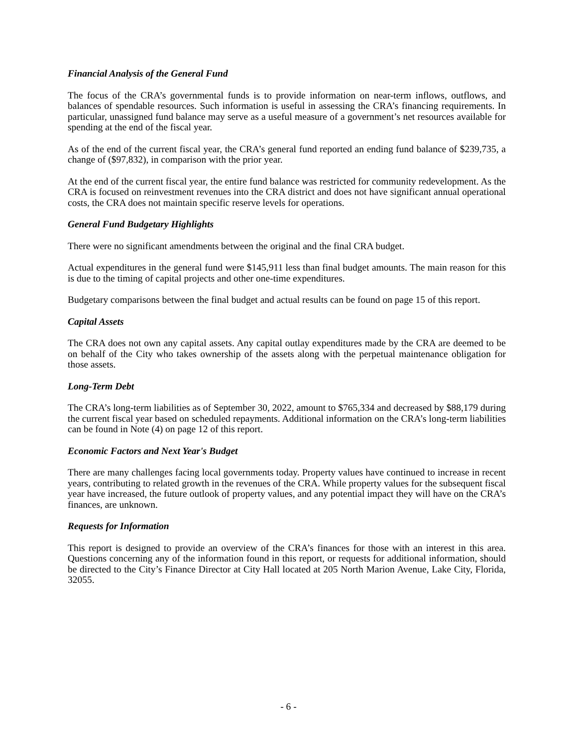Financial Analysis of the General Fund
The focus of the CRA’s governmental funds is to provide information on near-term inflows, outflows, and balances of spendable resources. Such information is useful in assessing the CRA’s financing requirements. In particular, unassigned fund balance may serve as a useful measure of a government’s net resources available for spending at the end of the fiscal year.
As of the end of the current fiscal year, the CRA’s general fund reported an ending fund balance of $239,735, a change of ($97,832), in comparison with the prior year.
At the end of the current fiscal year, the entire fund balance was restricted for community redevelopment. As the CRA is focused on reinvestment revenues into the CRA district and does not have significant annual operational costs, the CRA does not maintain specific reserve levels for operations.
General Fund Budgetary Highlights
There were no significant amendments between the original and the final CRA budget.
Actual expenditures in the general fund were $145,911 less than final budget amounts. The main reason for this is due to the timing of capital projects and other one-time expenditures.
Budgetary comparisons between the final budget and actual results can be found on page 15 of this report.
Capital Assets
The CRA does not own any capital assets. Any capital outlay expenditures made by the CRA are deemed to be on behalf of the City who takes ownership of the assets along with the perpetual maintenance obligation for those assets.
Long-Term Debt
The CRA’s long-term liabilities as of September 30, 2022, amount to $765,334 and decreased by $88,179 during the current fiscal year based on scheduled repayments. Additional information on the CRA’s long-term liabilities can be found in Note (4) on page 12 of this report.
Economic Factors and Next Year's Budget
There are many challenges facing local governments today. Property values have continued to increase in recent years, contributing to related growth in the revenues of the CRA. While property values for the subsequent fiscal year have increased, the future outlook of property values, and any potential impact they will have on the CRA’s finances, are unknown.
Requests for Information
This report is designed to provide an overview of the CRA’s finances for those with an interest in this area. Questions concerning any of the information found in this report, or requests for additional information, should be directed to the City’s Finance Director at City Hall located at 205 North Marion Avenue, Lake City, Florida, 32055.
- 6 -